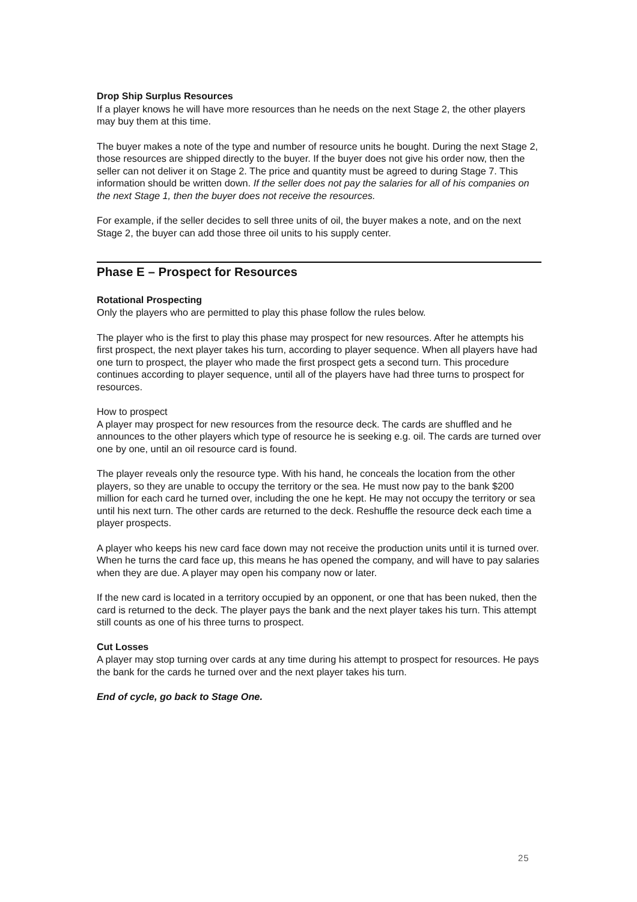Drop Ship Surplus Resources
If a player knows he will have more resources than he needs on the next Stage 2, the other players may buy them at this time.
The buyer makes a note of the type and number of resource units he bought. During the next Stage 2, those resources are shipped directly to the buyer. If the buyer does not give his order now, then the seller can not deliver it on Stage 2. The price and quantity must be agreed to during Stage 7. This information should be written down. If the seller does not pay the salaries for all of his companies on the next Stage 1, then the buyer does not receive the resources.
For example, if the seller decides to sell three units of oil, the buyer makes a note, and on the next Stage 2, the buyer can add those three oil units to his supply center.
Phase E – Prospect for Resources
Rotational Prospecting
Only the players who are permitted to play this phase follow the rules below.
The player who is the first to play this phase may prospect for new resources. After he attempts his first prospect, the next player takes his turn, according to player sequence. When all players have had one turn to prospect, the player who made the first prospect gets a second turn. This procedure continues according to player sequence, until all of the players have had three turns to prospect for resources.
How to prospect
A player may prospect for new resources from the resource deck. The cards are shuffled and he announces to the other players which type of resource he is seeking e.g. oil. The cards are turned over one by one, until an oil resource card is found.
The player reveals only the resource type. With his hand, he conceals the location from the other players, so they are unable to occupy the territory or the sea. He must now pay to the bank $200 million for each card he turned over, including the one he kept. He may not occupy the territory or sea until his next turn. The other cards are returned to the deck. Reshuffle the resource deck each time a player prospects.
A player who keeps his new card face down may not receive the production units until it is turned over. When he turns the card face up, this means he has opened the company, and will have to pay salaries when they are due. A player may open his company now or later.
If the new card is located in a territory occupied by an opponent, or one that has been nuked, then the card is returned to the deck. The player pays the bank and the next player takes his turn. This attempt still counts as one of his three turns to prospect.
Cut Losses
A player may stop turning over cards at any time during his attempt to prospect for resources. He pays the bank for the cards he turned over and the next player takes his turn.
End of cycle, go back to Stage One.
25